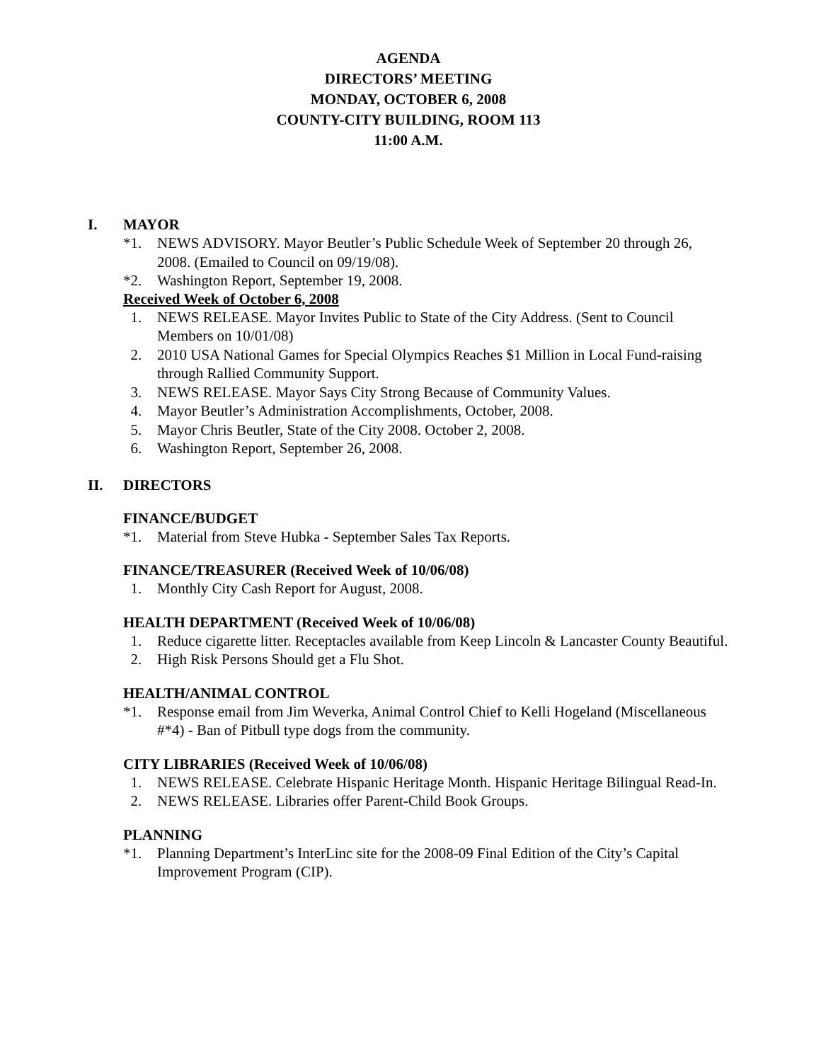AGENDA
DIRECTORS’ MEETING
MONDAY, OCTOBER 6, 2008
COUNTY-CITY BUILDING, ROOM 113
11:00 A.M.
I. MAYOR
*1. NEWS ADVISORY. Mayor Beutler’s Public Schedule Week of September 20 through 26, 2008. (Emailed to Council on 09/19/08).
*2. Washington Report, September 19, 2008.
Received Week of October 6, 2008
1. NEWS RELEASE. Mayor Invites Public to State of the City Address. (Sent to Council Members on 10/01/08)
2. 2010 USA National Games for Special Olympics Reaches $1 Million in Local Fund-raising through Rallied Community Support.
3. NEWS RELEASE. Mayor Says City Strong Because of Community Values.
4. Mayor Beutler’s Administration Accomplishments, October, 2008.
5. Mayor Chris Beutler, State of the City 2008. October 2, 2008.
6. Washington Report, September 26, 2008.
II. DIRECTORS
FINANCE/BUDGET
*1. Material from Steve Hubka - September Sales Tax Reports.
FINANCE/TREASURER (Received Week of 10/06/08)
1. Monthly City Cash Report for August, 2008.
HEALTH DEPARTMENT (Received Week of 10/06/08)
1. Reduce cigarette litter. Receptacles available from Keep Lincoln & Lancaster County Beautiful.
2. High Risk Persons Should get a Flu Shot.
HEALTH/ANIMAL CONTROL
*1. Response email from Jim Weverka, Animal Control Chief to Kelli Hogeland (Miscellaneous #*4) - Ban of Pitbull type dogs from the community.
CITY LIBRARIES (Received Week of 10/06/08)
1. NEWS RELEASE. Celebrate Hispanic Heritage Month. Hispanic Heritage Bilingual Read-In.
2. NEWS RELEASE. Libraries offer Parent-Child Book Groups.
PLANNING
*1. Planning Department’s InterLinc site for the 2008-09 Final Edition of the City’s Capital Improvement Program (CIP).